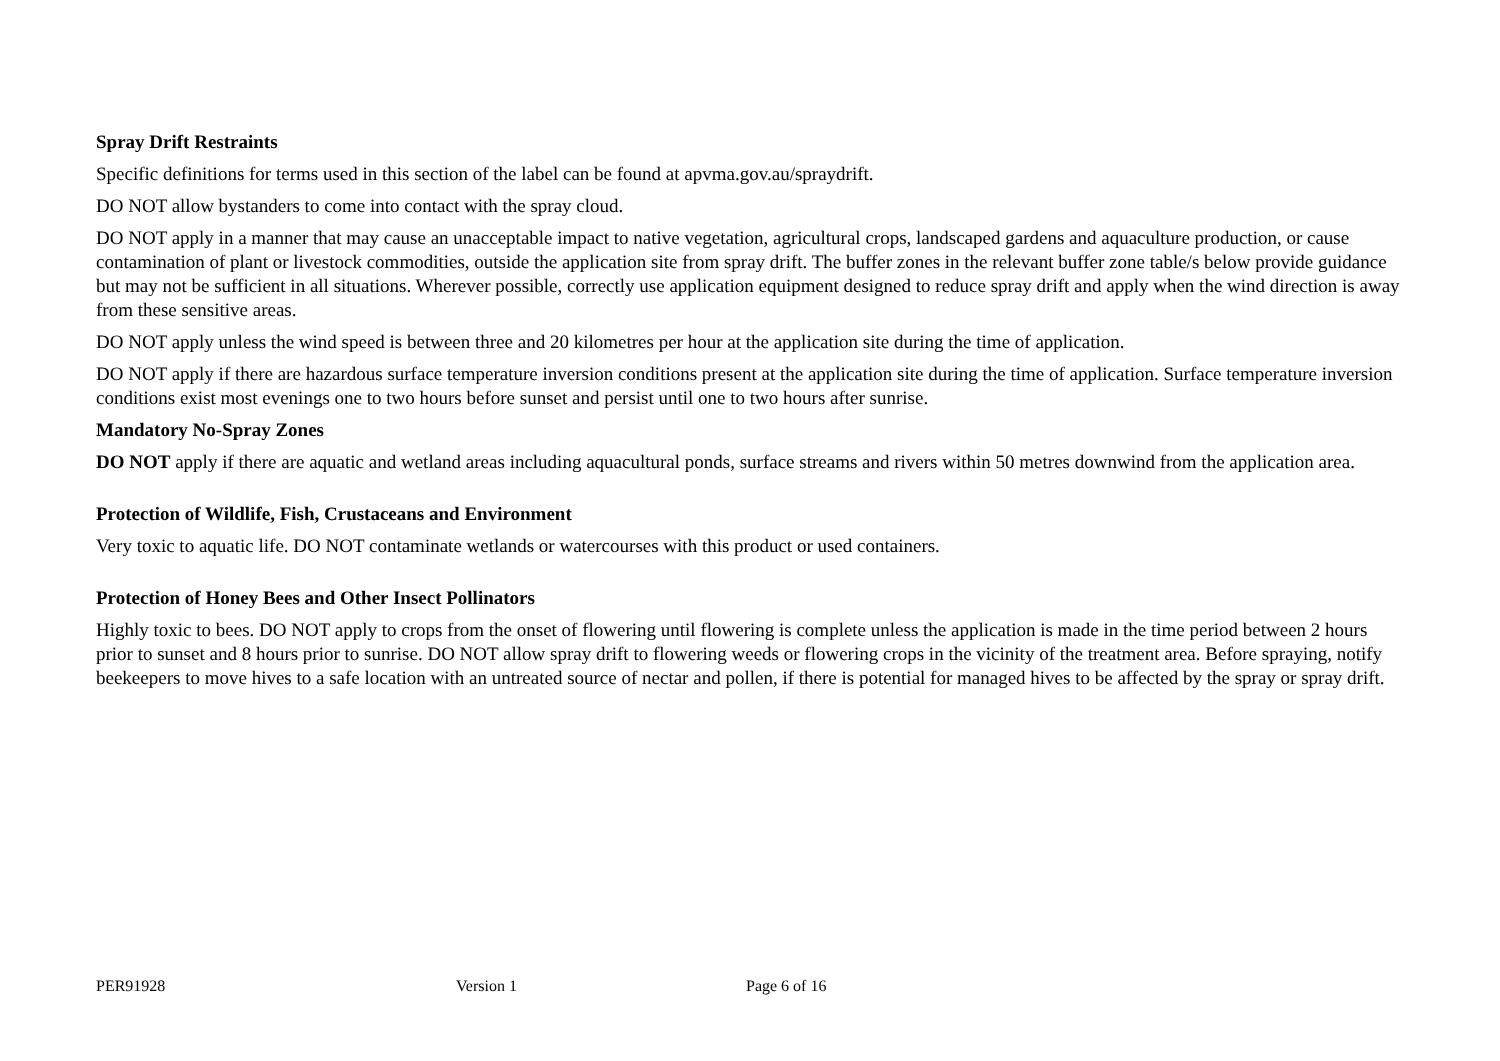Spray Drift Restraints
Specific definitions for terms used in this section of the label can be found at apvma.gov.au/spraydrift.
DO NOT allow bystanders to come into contact with the spray cloud.
DO NOT apply in a manner that may cause an unacceptable impact to native vegetation, agricultural crops, landscaped gardens and aquaculture production, or cause contamination of plant or livestock commodities, outside the application site from spray drift. The buffer zones in the relevant buffer zone table/s below provide guidance but may not be sufficient in all situations. Wherever possible, correctly use application equipment designed to reduce spray drift and apply when the wind direction is away from these sensitive areas.
DO NOT apply unless the wind speed is between three and 20 kilometres per hour at the application site during the time of application.
DO NOT apply if there are hazardous surface temperature inversion conditions present at the application site during the time of application. Surface temperature inversion conditions exist most evenings one to two hours before sunset and persist until one to two hours after sunrise.
Mandatory No-Spray Zones
DO NOT apply if there are aquatic and wetland areas including aquacultural ponds, surface streams and rivers within 50 metres downwind from the application area.
Protection of Wildlife, Fish, Crustaceans and Environment
Very toxic to aquatic life. DO NOT contaminate wetlands or watercourses with this product or used containers.
Protection of Honey Bees and Other Insect Pollinators
Highly toxic to bees. DO NOT apply to crops from the onset of flowering until flowering is complete unless the application is made in the time period between 2 hours prior to sunset and 8 hours prior to sunrise. DO NOT allow spray drift to flowering weeds or flowering crops in the vicinity of the treatment area. Before spraying, notify beekeepers to move hives to a safe location with an untreated source of nectar and pollen, if there is potential for managed hives to be affected by the spray or spray drift.
PER91928 Version 1 Page 6 of 16